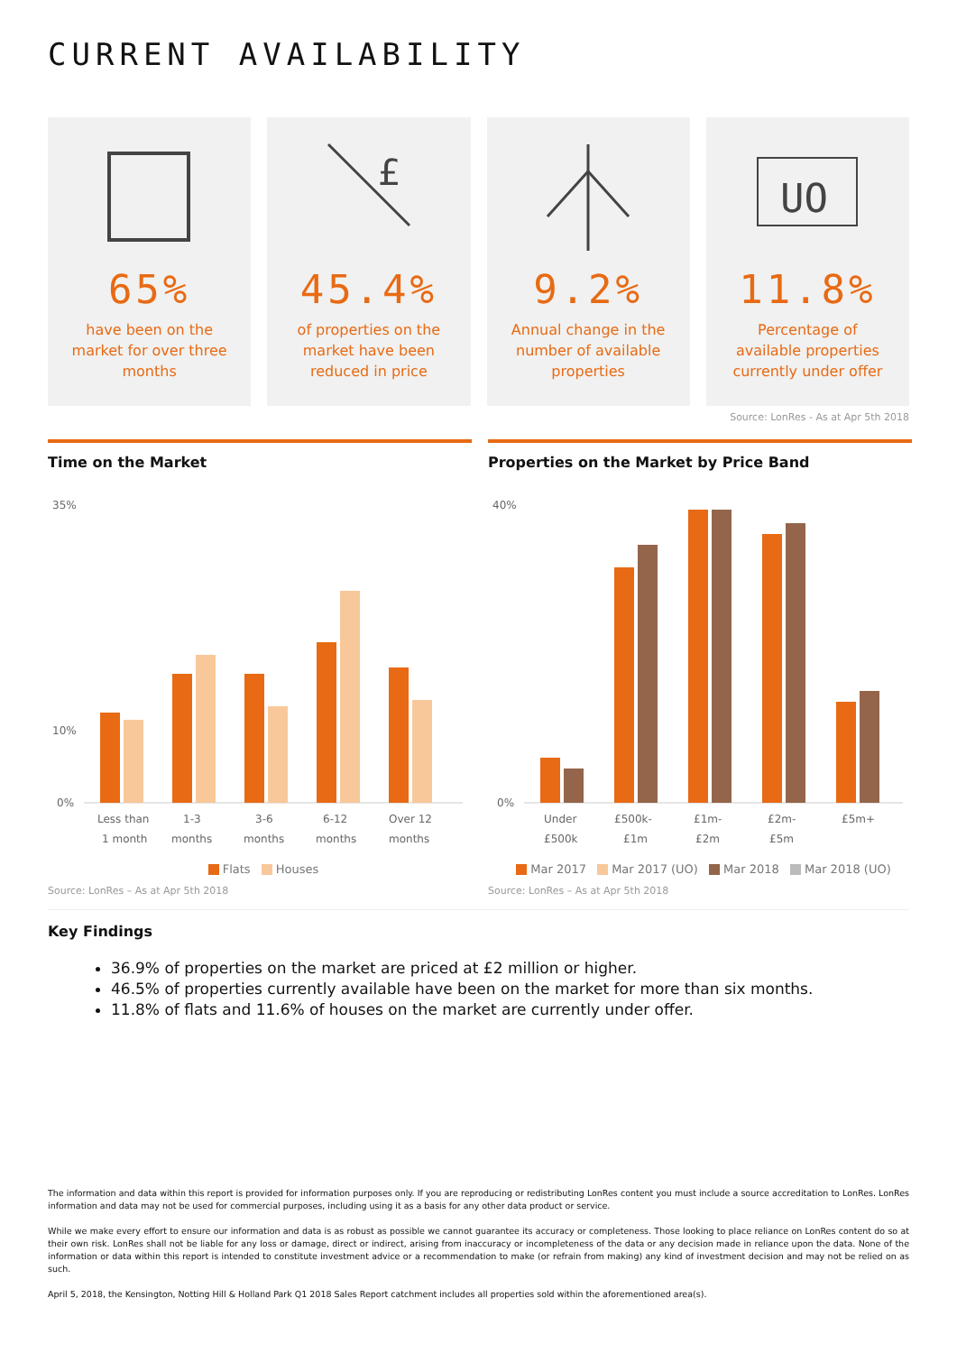CURRENT AVAILABILITY
65%
have been on the market for over three months
£
45.4%
of properties on the market have been reduced in price
9.2%
Annual change in the number of available properties
UO
11.8%
Percentage of available properties currently under offer
Source: LonRes - As at Apr 5th 2018
Time on the Market
35%
10%
0%
Less than
1 month
1-3
months
3-6
months
6-12
months
Over 12
months
Flats Houses
Source: LonRes – As at Apr 5th 2018
Properties on the Market by Price Band
40%
0%
Under
£500k
£500k-
£1m
£1m-
£2m
£2m-
£5m
£5m+
Mar 2017 Mar 2017 (UO) Mar 2018 Mar 2018 (UO)
Source: LonRes – As at Apr 5th 2018
Key Findings
36.9% of properties on the market are priced at £2 million or higher.
46.5% of properties currently available have been on the market for more than six months.
11.8% of flats and 11.6% of houses on the market are currently under offer.
The information and data within this report is provided for information purposes only. If you are reproducing or redistributing LonRes content you must include a source accreditation to LonRes. LonRes information and data may not be used for commercial purposes, including using it as a basis for any other data product or service.
While we make every effort to ensure our information and data is as robust as possible we cannot guarantee its accuracy or completeness. Those looking to place reliance on LonRes content do so at their own risk. LonRes shall not be liable for any loss or damage, direct or indirect, arising from inaccuracy or incompleteness of the data or any decision made in reliance upon the data. None of the information or data within this report is intended to constitute investment advice or a recommendation to make (or refrain from making) any kind of investment decision and may not be relied on as such.
April 5, 2018, the Kensington, Notting Hill & Holland Park Q1 2018 Sales Report catchment includes all properties sold within the aforementioned area(s).